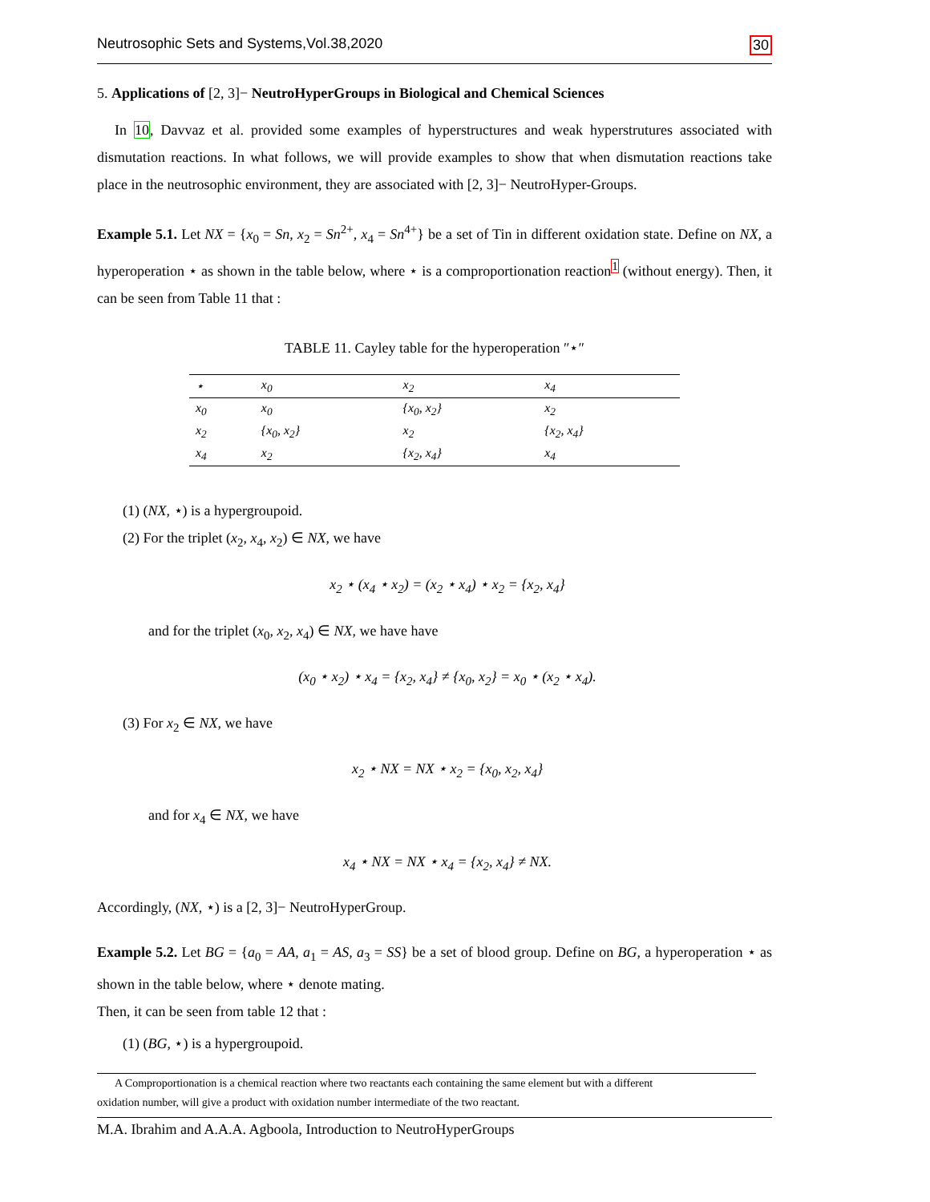Neutrosophic Sets and Systems,Vol.38,2020 30
5. Applications of [2, 3]− NeutroHyperGroups in Biological and Chemical Sciences
In 10, Davvaz et al. provided some examples of hyperstructures and weak hyperstrutures associated with dismutation reactions. In what follows, we will provide examples to show that when dismutation reactions take place in the neutrosophic environment, they are associated with [2, 3]− NeutroHyper-Groups.
Example 5.1. Let NX = {x<sub>0</sub> = Sn, x<sub>2</sub> = Sn<sup>2+</sup>, x<sub>4</sub> = Sn<sup>4+</sup>} be a set of Tin in different oxidation state. Define on NX, a hyperoperation ⋆ as shown in the table below, where ⋆ is a comproportionation reaction<sup>1</sup> (without energy). Then, it can be seen from Table 11 that :
TABLE 11. Cayley table for the hyperoperation ″⋆″
| ⋆ | x<sub>0</sub> | x<sub>2</sub> | x<sub>4</sub> |
| --- | --- | --- | --- |
| x<sub>0</sub> | x<sub>0</sub> | {x<sub>0</sub>, x<sub>2</sub>} | x<sub>2</sub> |
| x<sub>2</sub> | {x<sub>0</sub>, x<sub>2</sub>} | x<sub>2</sub> | {x<sub>2</sub>, x<sub>4</sub>} |
| x<sub>4</sub> | x<sub>2</sub> | {x<sub>2</sub>, x<sub>4</sub>} | x<sub>4</sub> |
(1) (NX, ⋆) is a hypergroupoid.
(2) For the triplet (x<sub>2</sub>, x<sub>4</sub>, x<sub>2</sub>) ∈ NX, we have
x<sub>2</sub> ⋆ (x<sub>4</sub> ⋆ x<sub>2</sub>) = (x<sub>2</sub> ⋆ x<sub>4</sub>) ⋆ x<sub>2</sub> = {x<sub>2</sub>, x<sub>4</sub>}
and for the triplet (x<sub>0</sub>, x<sub>2</sub>, x<sub>4</sub>) ∈ NX, we have have
(x<sub>0</sub> ⋆ x<sub>2</sub>) ⋆ x<sub>4</sub> = {x<sub>2</sub>, x<sub>4</sub>} ≠ {x<sub>0</sub>, x<sub>2</sub>} = x<sub>0</sub> ⋆ (x<sub>2</sub> ⋆ x<sub>4</sub>).
(3) For x<sub>2</sub> ∈ NX, we have
x<sub>2</sub> ⋆ NX = NX ⋆ x<sub>2</sub> = {x<sub>0</sub>, x<sub>2</sub>, x<sub>4</sub>}
and for x<sub>4</sub> ∈ NX, we have
x<sub>4</sub> ⋆ NX = NX ⋆ x<sub>4</sub> = {x<sub>2</sub>, x<sub>4</sub>} ≠ NX.
Accordingly, (NX, ⋆) is a [2, 3]− NeutroHyperGroup.
Example 5.2. Let BG = {a<sub>0</sub> = AA, a<sub>1</sub> = AS, a<sub>3</sub> = SS} be a set of blood group. Define on BG, a hyperoperation ⋆ as shown in the table below, where ⋆ denote mating.
Then, it can be seen from table 12 that :
(1) (BG, ⋆) is a hypergroupoid.
A Comproportionation is a chemical reaction where two reactants each containing the same element but with a different
oxidation number, will give a product with oxidation number intermediate of the two reactant.
M.A. Ibrahim and A.A.A. Agboola, Introduction to NeutroHyperGroups